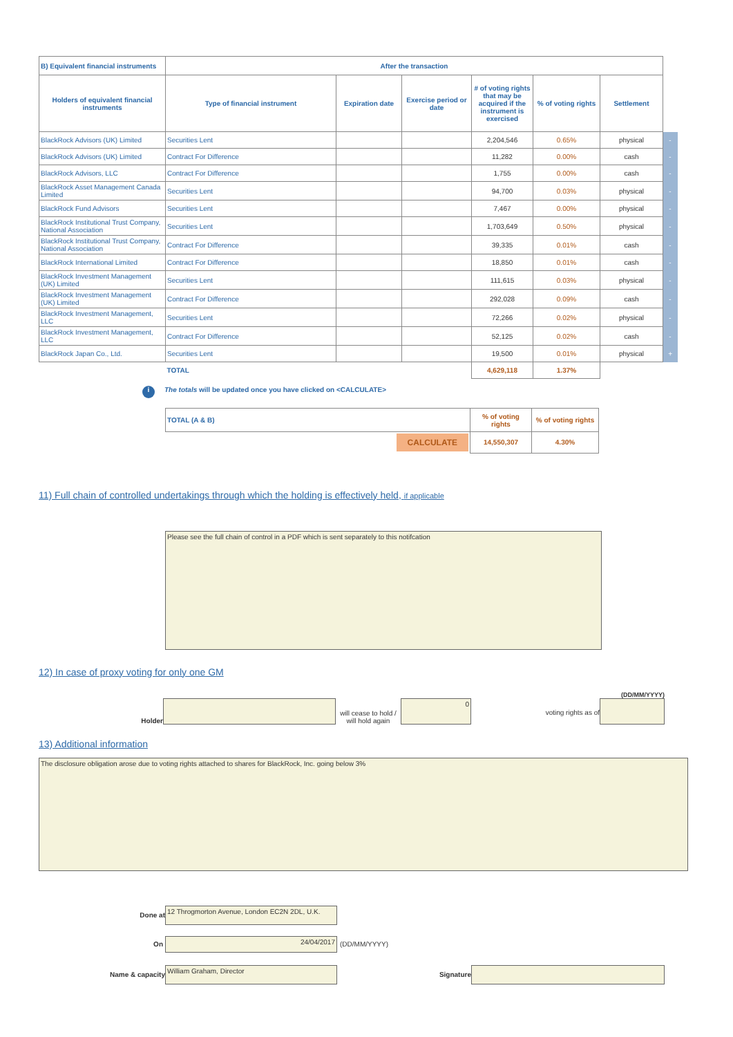| B) Equivalent financial instruments | After the transaction | | | | | | |
| Holders of equivalent financial instruments | Type of financial instrument | Expiration date | Exercise period or date | # of voting rights that may be acquired if the instrument is exercised | % of voting rights | Settlement | |
| BlackRock Advisors (UK) Limited | Securities Lent | | | 2,204,546 | 0.65% | physical | - |
| BlackRock Advisors (UK) Limited | Contract For Difference | | | 11,282 | 0.00% | cash | - |
| BlackRock Advisors, LLC | Contract For Difference | | | 1,755 | 0.00% | cash | - |
| BlackRock Asset Management Canada Limited | Securities Lent | | | 94,700 | 0.03% | physical | - |
| BlackRock Fund Advisors | Securities Lent | | | 7,467 | 0.00% | physical | - |
| BlackRock Institutional Trust Company, National Association | Securities Lent | | | 1,703,649 | 0.50% | physical | - |
| BlackRock Institutional Trust Company, National Association | Contract For Difference | | | 39,335 | 0.01% | cash | - |
| BlackRock International Limited | Contract For Difference | | | 18,850 | 0.01% | cash | - |
| BlackRock Investment Management (UK) Limited | Securities Lent | | | 111,615 | 0.03% | physical | - |
| BlackRock Investment Management (UK) Limited | Contract For Difference | | | 292,028 | 0.09% | cash | - |
| BlackRock Investment Management, LLC | Securities Lent | | | 72,266 | 0.02% | physical | - |
| BlackRock Investment Management, LLC | Contract For Difference | | | 52,125 | 0.02% | cash | - |
| BlackRock Japan Co., Ltd. | Securities Lent | | | 19,500 | 0.01% | physical | + |
| | TOTAL | | | 4,629,118 | 1.37% | | |
i The totals will be updated once you have clicked on <CALCULATE>
| TOTAL (A & B) | % of voting rights | % of voting rights |
| --- | --- | --- |
| CALCULATE | 14,550,307 | 4.30% |
11) Full chain of controlled undertakings through which the holding is effectively held, if applicable
Please see the full chain of control in a PDF which is sent separately to this notifcation
12) In case of proxy voting for only one GM
Holder
will cease to hold / will hold again
0
voting rights as of
(DD/MM/YYYY)
13) Additional information
The disclosure obligation arose due to voting rights attached to shares for BlackRock, Inc. going below 3%
Done at
12 Throgmorton Avenue, London EC2N 2DL, U.K.
On
24/04/2017
(DD/MM/YYYY)
Name & capacity
William Graham, Director
Signature